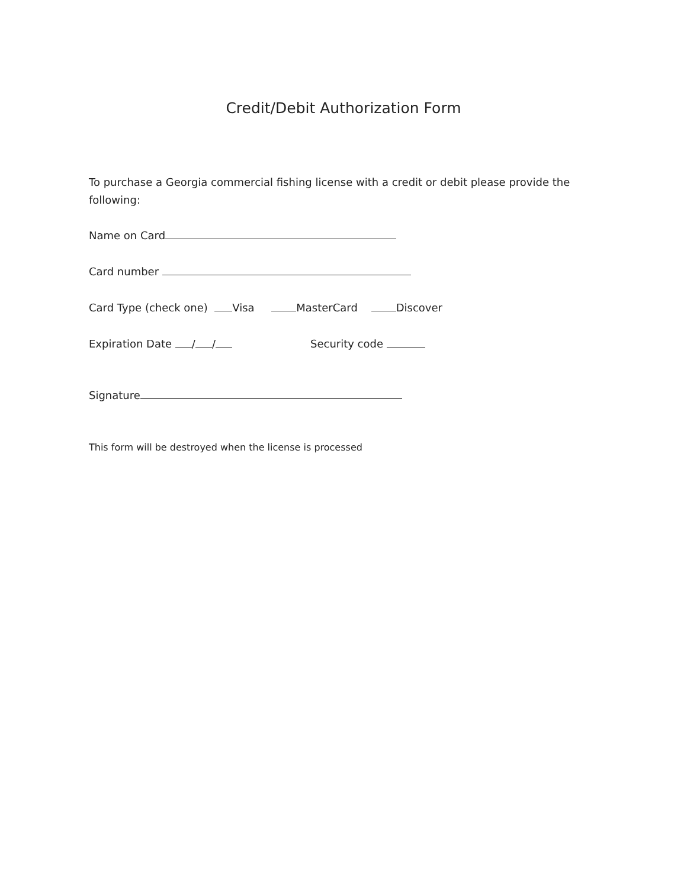Credit/Debit Authorization Form
To purchase a Georgia commercial fishing license with a credit or debit please provide the following:
Name on Card
Card number
Card Type (check one) Visa MasterCard Discover
Expiration Date / / Security code
Signature
This form will be destroyed when the license is processed